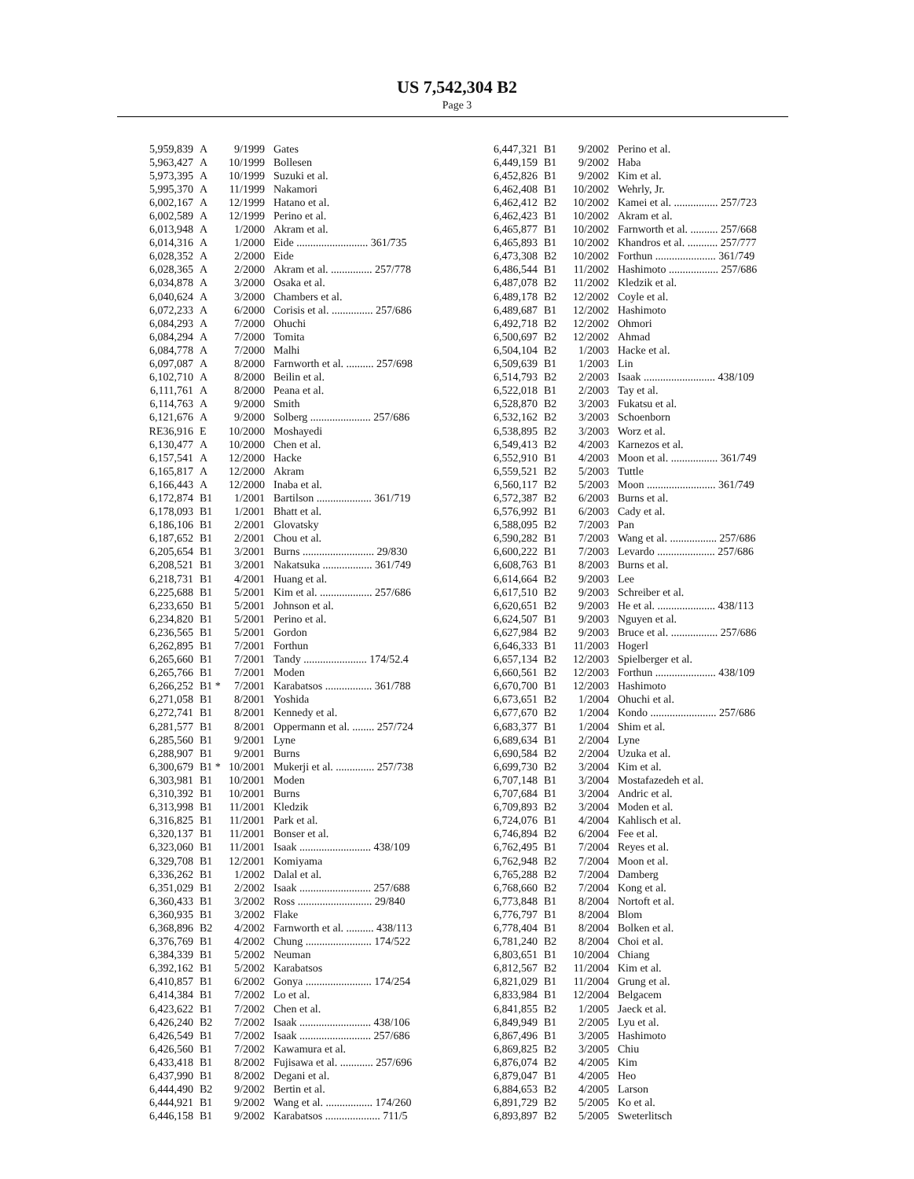US 7,542,304 B2
Page 3
| 5,959,839 | A | 9/1999 | Gates |
| 5,963,427 | A | 10/1999 | Bollesen |
| 5,973,395 | A | 10/1999 | Suzuki et al. |
| 5,995,370 | A | 11/1999 | Nakamori |
| 6,002,167 | A | 12/1999 | Hatano et al. |
| 6,002,589 | A | 12/1999 | Perino et al. |
| 6,013,948 | A | 1/2000 | Akram et al. |
| 6,014,316 | A | 1/2000 | Eide .......................... 361/735 |
| 6,028,352 | A | 2/2000 | Eide |
| 6,028,365 | A | 2/2000 | Akram et al. ............... 257/778 |
| 6,034,878 | A | 3/2000 | Osaka et al. |
| 6,040,624 | A | 3/2000 | Chambers et al. |
| 6,072,233 | A | 6/2000 | Corisis et al. ............... 257/686 |
| 6,084,293 | A | 7/2000 | Ohuchi |
| 6,084,294 | A | 7/2000 | Tomita |
| 6,084,778 | A | 7/2000 | Malhi |
| 6,097,087 | A | 8/2000 | Farnworth et al. .......... 257/698 |
| 6,102,710 | A | 8/2000 | Beilin et al. |
| 6,111,761 | A | 8/2000 | Peana et al. |
| 6,114,763 | A | 9/2000 | Smith |
| 6,121,676 | A | 9/2000 | Solberg ...................... 257/686 |
| RE36,916 | E | 10/2000 | Moshayedi |
| 6,130,477 | A | 10/2000 | Chen et al. |
| 6,157,541 | A | 12/2000 | Hacke |
| 6,165,817 | A | 12/2000 | Akram |
| 6,166,443 | A | 12/2000 | Inaba et al. |
| 6,172,874 | B1 | 1/2001 | Bartilson .................... 361/719 |
| 6,178,093 | B1 | 1/2001 | Bhatt et al. |
| 6,186,106 | B1 | 2/2001 | Glovatsky |
| 6,187,652 | B1 | 2/2001 | Chou et al. |
| 6,205,654 | B1 | 3/2001 | Burns .......................... 29/830 |
| 6,208,521 | B1 | 3/2001 | Nakatsuka .................. 361/749 |
| 6,218,731 | B1 | 4/2001 | Huang et al. |
| 6,225,688 | B1 | 5/2001 | Kim et al. ................... 257/686 |
| 6,233,650 | B1 | 5/2001 | Johnson et al. |
| 6,234,820 | B1 | 5/2001 | Perino et al. |
| 6,236,565 | B1 | 5/2001 | Gordon |
| 6,262,895 | B1 | 7/2001 | Forthun |
| 6,265,660 | B1 | 7/2001 | Tandy ....................... 174/52.4 |
| 6,265,766 | B1 | 7/2001 | Moden |
| 6,266,252 | B1 * | 7/2001 | Karabatsos ................. 361/788 |
| 6,271,058 | B1 | 8/2001 | Yoshida |
| 6,272,741 | B1 | 8/2001 | Kennedy et al. |
| 6,281,577 | B1 | 8/2001 | Oppermann et al. ........ 257/724 |
| 6,285,560 | B1 | 9/2001 | Lyne |
| 6,288,907 | B1 | 9/2001 | Burns |
| 6,300,679 | B1 * | 10/2001 | Mukerji et al. .............. 257/738 |
| 6,303,981 | B1 | 10/2001 | Moden |
| 6,310,392 | B1 | 10/2001 | Burns |
| 6,313,998 | B1 | 11/2001 | Kledzik |
| 6,316,825 | B1 | 11/2001 | Park et al. |
| 6,320,137 | B1 | 11/2001 | Bonser et al. |
| 6,323,060 | B1 | 11/2001 | Isaak .......................... 438/109 |
| 6,329,708 | B1 | 12/2001 | Komiyama |
| 6,336,262 | B1 | 1/2002 | Dalal et al. |
| 6,351,029 | B1 | 2/2002 | Isaak .......................... 257/688 |
| 6,360,433 | B1 | 3/2002 | Ross ........................... 29/840 |
| 6,360,935 | B1 | 3/2002 | Flake |
| 6,368,896 | B2 | 4/2002 | Farnworth et al. .......... 438/113 |
| 6,376,769 | B1 | 4/2002 | Chung ........................ 174/522 |
| 6,384,339 | B1 | 5/2002 | Neuman |
| 6,392,162 | B1 | 5/2002 | Karabatsos |
| 6,410,857 | B1 | 6/2002 | Gonya ........................ 174/254 |
| 6,414,384 | B1 | 7/2002 | Lo et al. |
| 6,423,622 | B1 | 7/2002 | Chen et al. |
| 6,426,240 | B2 | 7/2002 | Isaak .......................... 438/106 |
| 6,426,549 | B1 | 7/2002 | Isaak .......................... 257/686 |
| 6,426,560 | B1 | 7/2002 | Kawamura et al. |
| 6,433,418 | B1 | 8/2002 | Fujisawa et al. ............ 257/696 |
| 6,437,990 | B1 | 8/2002 | Degani et al. |
| 6,444,490 | B2 | 9/2002 | Bertin et al. |
| 6,444,921 | B1 | 9/2002 | Wang et al. ................. 174/260 |
| 6,446,158 | B1 | 9/2002 | Karabatsos .................... 711/5 |
| 6,447,321 | B1 | 9/2002 | Perino et al. |
| 6,449,159 | B1 | 9/2002 | Haba |
| 6,452,826 | B1 | 9/2002 | Kim et al. |
| 6,462,408 | B1 | 10/2002 | Wehrly, Jr. |
| 6,462,412 | B2 | 10/2002 | Kamei et al. ................ 257/723 |
| 6,462,423 | B1 | 10/2002 | Akram et al. |
| 6,465,877 | B1 | 10/2002 | Farnworth et al. .......... 257/668 |
| 6,465,893 | B1 | 10/2002 | Khandros et al. ........... 257/777 |
| 6,473,308 | B2 | 10/2002 | Forthun ...................... 361/749 |
| 6,486,544 | B1 | 11/2002 | Hashimoto .................. 257/686 |
| 6,487,078 | B2 | 11/2002 | Kledzik et al. |
| 6,489,178 | B2 | 12/2002 | Coyle et al. |
| 6,489,687 | B1 | 12/2002 | Hashimoto |
| 6,492,718 | B2 | 12/2002 | Ohmori |
| 6,500,697 | B2 | 12/2002 | Ahmad |
| 6,504,104 | B2 | 1/2003 | Hacke et al. |
| 6,509,639 | B1 | 1/2003 | Lin |
| 6,514,793 | B2 | 2/2003 | Isaak .......................... 438/109 |
| 6,522,018 | B1 | 2/2003 | Tay et al. |
| 6,528,870 | B2 | 3/2003 | Fukatsu et al. |
| 6,532,162 | B2 | 3/2003 | Schoenborn |
| 6,538,895 | B2 | 3/2003 | Worz et al. |
| 6,549,413 | B2 | 4/2003 | Karnezos et al. |
| 6,552,910 | B1 | 4/2003 | Moon et al. ................. 361/749 |
| 6,559,521 | B2 | 5/2003 | Tuttle |
| 6,560,117 | B2 | 5/2003 | Moon ......................... 361/749 |
| 6,572,387 | B2 | 6/2003 | Burns et al. |
| 6,576,992 | B1 | 6/2003 | Cady et al. |
| 6,588,095 | B2 | 7/2003 | Pan |
| 6,590,282 | B1 | 7/2003 | Wang et al. ................. 257/686 |
| 6,600,222 | B1 | 7/2003 | Levardo ..................... 257/686 |
| 6,608,763 | B1 | 8/2003 | Burns et al. |
| 6,614,664 | B2 | 9/2003 | Lee |
| 6,617,510 | B2 | 9/2003 | Schreiber et al. |
| 6,620,651 | B2 | 9/2003 | He et al. ..................... 438/113 |
| 6,624,507 | B1 | 9/2003 | Nguyen et al. |
| 6,627,984 | B2 | 9/2003 | Bruce et al. ................. 257/686 |
| 6,646,333 | B1 | 11/2003 | Hogerl |
| 6,657,134 | B2 | 12/2003 | Spielberger et al. |
| 6,660,561 | B2 | 12/2003 | Forthun ...................... 438/109 |
| 6,670,700 | B1 | 12/2003 | Hashimoto |
| 6,673,651 | B2 | 1/2004 | Ohuchi et al. |
| 6,677,670 | B2 | 1/2004 | Kondo ........................ 257/686 |
| 6,683,377 | B1 | 1/2004 | Shim et al. |
| 6,689,634 | B1 | 2/2004 | Lyne |
| 6,690,584 | B2 | 2/2004 | Uzuka et al. |
| 6,699,730 | B2 | 3/2004 | Kim et al. |
| 6,707,148 | B1 | 3/2004 | Mostafazedeh et al. |
| 6,707,684 | B1 | 3/2004 | Andric et al. |
| 6,709,893 | B2 | 3/2004 | Moden et al. |
| 6,724,076 | B1 | 4/2004 | Kahlisch et al. |
| 6,746,894 | B2 | 6/2004 | Fee et al. |
| 6,762,495 | B1 | 7/2004 | Reyes et al. |
| 6,762,948 | B2 | 7/2004 | Moon et al. |
| 6,765,288 | B2 | 7/2004 | Damberg |
| 6,768,660 | B2 | 7/2004 | Kong et al. |
| 6,773,848 | B1 | 8/2004 | Nortoft et al. |
| 6,776,797 | B1 | 8/2004 | Blom |
| 6,778,404 | B1 | 8/2004 | Bolken et al. |
| 6,781,240 | B2 | 8/2004 | Choi et al. |
| 6,803,651 | B1 | 10/2004 | Chiang |
| 6,812,567 | B2 | 11/2004 | Kim et al. |
| 6,821,029 | B1 | 11/2004 | Grung et al. |
| 6,833,984 | B1 | 12/2004 | Belgacem |
| 6,841,855 | B2 | 1/2005 | Jaeck et al. |
| 6,849,949 | B1 | 2/2005 | Lyu et al. |
| 6,867,496 | B1 | 3/2005 | Hashimoto |
| 6,869,825 | B2 | 3/2005 | Chiu |
| 6,876,074 | B2 | 4/2005 | Kim |
| 6,879,047 | B1 | 4/2005 | Heo |
| 6,884,653 | B2 | 4/2005 | Larson |
| 6,891,729 | B2 | 5/2005 | Ko et al. |
| 6,893,897 | B2 | 5/2005 | Sweterlitsch |